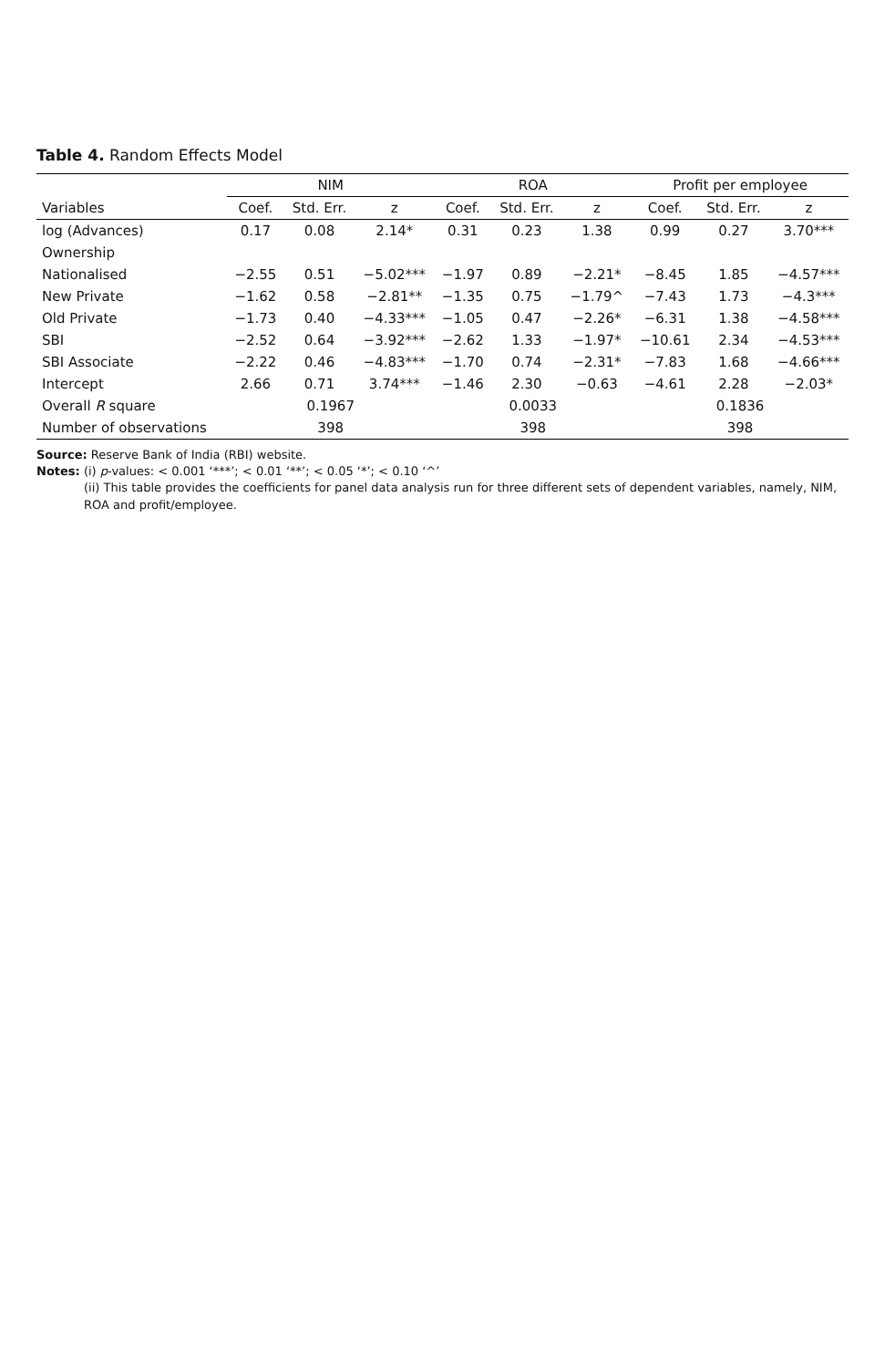Table 4. Random Effects Model
| | NIM | | | ROA | | | Profit per employee | | |
| --- | --- | --- | --- | --- | --- | --- | --- | --- | --- |
| Variables | Coef. | Std. Err. | z | Coef. | Std. Err. | z | Coef. | Std. Err. | z |
| log (Advances) | 0.17 | 0.08 | 2.14* | 0.31 | 0.23 | 1.38 | 0.99 | 0.27 | 3.70*** |
| Ownership | | | | | | | | | |
| Nationalised | −2.55 | 0.51 | −5.02*** | −1.97 | 0.89 | −2.21* | −8.45 | 1.85 | −4.57*** |
| New Private | −1.62 | 0.58 | −2.81** | −1.35 | 0.75 | −1.79^ | −7.43 | 1.73 | −4.3*** |
| Old Private | −1.73 | 0.40 | −4.33*** | −1.05 | 0.47 | −2.26* | −6.31 | 1.38 | −4.58*** |
| SBI | −2.52 | 0.64 | −3.92*** | −2.62 | 1.33 | −1.97* | −10.61 | 2.34 | −4.53*** |
| SBI Associate | −2.22 | 0.46 | −4.83*** | −1.70 | 0.74 | −2.31* | −7.83 | 1.68 | −4.66*** |
| Intercept | 2.66 | 0.71 | 3.74*** | −1.46 | 2.30 | −0.63 | −4.61 | 2.28 | −2.03* |
| Overall R square | 0.1967 | | | 0.0033 | | | 0.1836 | | |
| Number of observations | 398 | | | 398 | | | 398 | | |
Source: Reserve Bank of India (RBI) website.
Notes: (i) p-values: < 0.001 ‘***’; < 0.01 ‘**’; < 0.05 ‘*’; < 0.10 ‘^’
(ii) This table provides the coefficients for panel data analysis run for three different sets of dependent variables, namely, NIM, ROA and profit/employee.